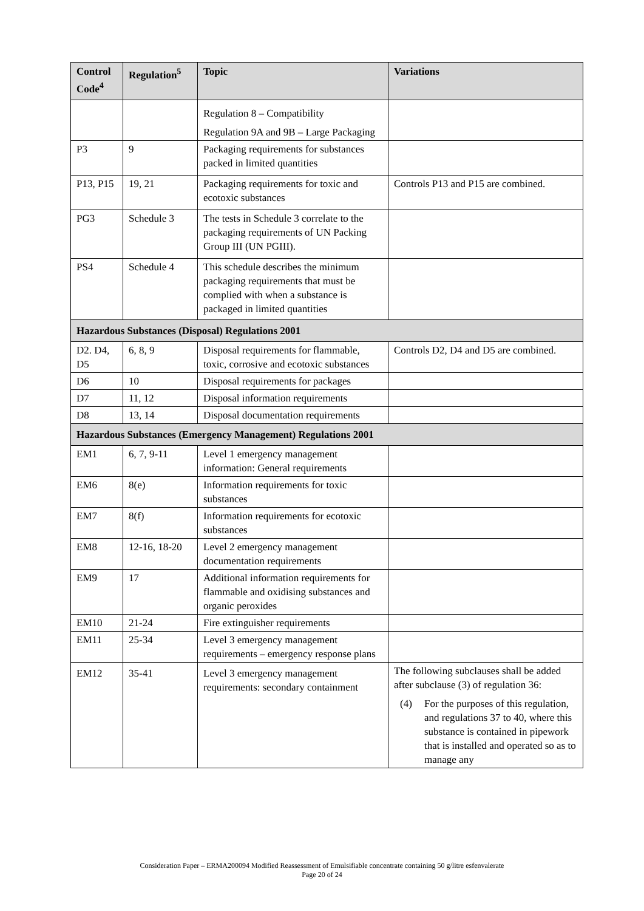| Control Code<sup>4</sup> | Regulation<sup>5</sup> | Topic | Variations |
| --- | --- | --- | --- |
| | | Regulation 8 – Compatibility Regulation 9A and 9B – Large Packaging | |
| P3 | 9 | Packaging requirements for substances packed in limited quantities | |
| P13, P15 | 19, 21 | Packaging requirements for toxic and ecotoxic substances | Controls P13 and P15 are combined. |
| PG3 | Schedule 3 | The tests in Schedule 3 correlate to the packaging requirements of UN Packing Group III (UN PGIII). | |
| PS4 | Schedule 4 | This schedule describes the minimum packaging requirements that must be complied with when a substance is packaged in limited quantities | |
| Hazardous Substances (Disposal) Regulations 2001 | | | |
| D2. D4, D5 | 6, 8, 9 | Disposal requirements for flammable, toxic, corrosive and ecotoxic substances | Controls D2, D4 and D5 are combined. |
| D6 | 10 | Disposal requirements for packages | |
| D7 | 11, 12 | Disposal information requirements | |
| D8 | 13, 14 | Disposal documentation requirements | |
| Hazardous Substances (Emergency Management) Regulations 2001 | | | |
| EM1 | 6, 7, 9-11 | Level 1 emergency management information: General requirements | |
| EM6 | 8(e) | Information requirements for toxic substances | |
| EM7 | 8(f) | Information requirements for ecotoxic substances | |
| EM8 | 12-16, 18-20 | Level 2 emergency management documentation requirements | |
| EM9 | 17 | Additional information requirements for flammable and oxidising substances and organic peroxides | |
| EM10 | 21-24 | Fire extinguisher requirements | |
| EM11 | 25-34 | Level 3 emergency management requirements – emergency response plans | |
| EM12 | 35-41 | Level 3 emergency management requirements: secondary containment | The following subclauses shall be added after subclause (3) of regulation 36: (4) For the purposes of this regulation, and regulations 37 to 40, where this substance is contained in pipework that is installed and operated so as to manage any |
Consideration Paper – ERMA200094 Modified Reassessment of Emulsifiable concentrate containing 50 g/litre esfenvalerate
Page 20 of 24